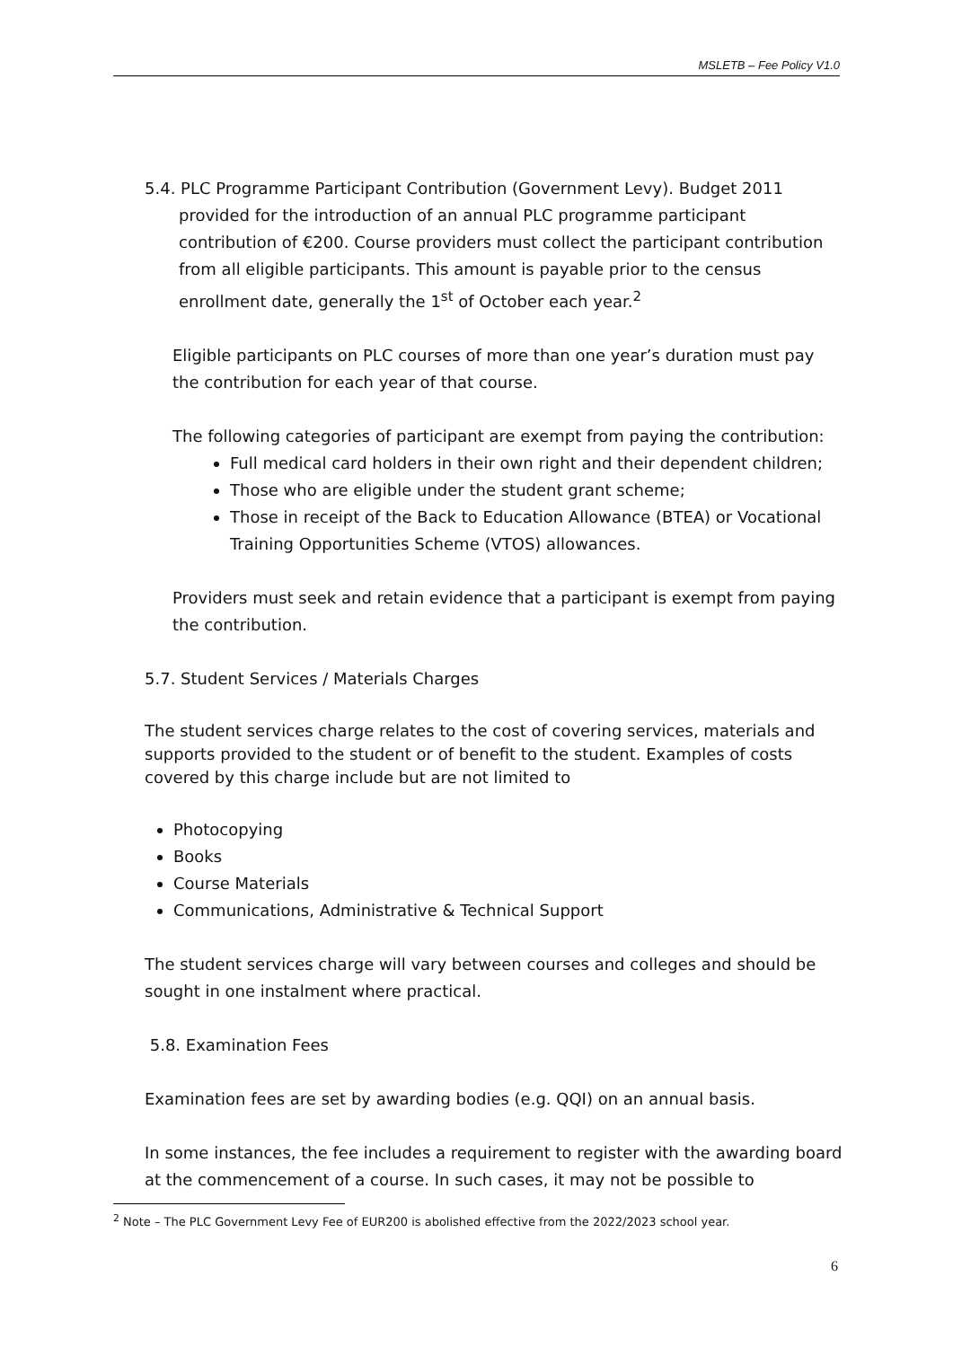MSLETB – Fee Policy V1.0
5.4. PLC Programme Participant Contribution (Government Levy). Budget 2011 provided for the introduction of an annual PLC programme participant contribution of €200. Course providers must collect the participant contribution from all eligible participants. This amount is payable prior to the census enrollment date, generally the 1<sup>st</sup> of October each year.<sup>2</sup>
Eligible participants on PLC courses of more than one year’s duration must pay the contribution for each year of that course.
The following categories of participant are exempt from paying the contribution:
Full medical card holders in their own right and their dependent children;
Those who are eligible under the student grant scheme;
Those in receipt of the Back to Education Allowance (BTEA) or Vocational Training Opportunities Scheme (VTOS) allowances.
Providers must seek and retain evidence that a participant is exempt from paying the contribution.
5.7. Student Services / Materials Charges
The student services charge relates to the cost of covering services, materials and supports provided to the student or of benefit to the student. Examples of costs covered by this charge include but are not limited to
Photocopying
Books
Course Materials
Communications, Administrative & Technical Support
The student services charge will vary between courses and colleges and should be sought in one instalment where practical.
5.8. Examination Fees
Examination fees are set by awarding bodies (e.g. QQI) on an annual basis.
In some instances, the fee includes a requirement to register with the awarding board at the commencement of a course. In such cases, it may not be possible to
<sup>2</sup> Note – The PLC Government Levy Fee of EUR200 is abolished effective from the 2022/2023 school year.
6